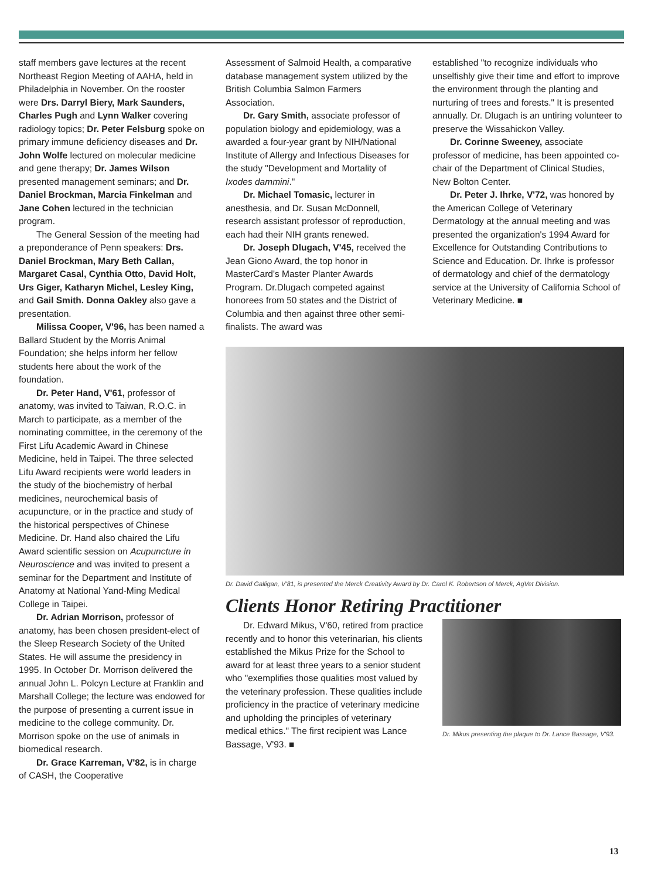staff members gave lectures at the recent Northeast Region Meeting of AAHA, held in Philadelphia in November. On the rooster were Drs. Darryl Biery, Mark Saunders, Charles Pugh and Lynn Walker covering radiology topics; Dr. Peter Felsburg spoke on primary immune deficiency diseases and Dr. John Wolfe lectured on molecular medicine and gene therapy; Dr. James Wilson presented management seminars; and Dr. Daniel Brockman, Marcia Finkelman and Jane Cohen lectured in the technician program.
The General Session of the meeting had a preponderance of Penn speakers: Drs. Daniel Brockman, Mary Beth Callan, Margaret Casal, Cynthia Otto, David Holt, Urs Giger, Katharyn Michel, Lesley King, and Gail Smith. Donna Oakley also gave a presentation.
Milissa Cooper, V'96, has been named a Ballard Student by the Morris Animal Foundation; she helps inform her fellow students here about the work of the foundation.
Dr. Peter Hand, V'61, professor of anatomy, was invited to Taiwan, R.O.C. in March to participate, as a member of the nominating committee, in the ceremony of the First Lifu Academic Award in Chinese Medicine, held in Taipei. The three selected Lifu Award recipients were world leaders in the study of the biochemistry of herbal medicines, neurochemical basis of acupuncture, or in the practice and study of the historical perspectives of Chinese Medicine. Dr. Hand also chaired the Lifu Award scientific session on Acupuncture in Neuroscience and was invited to present a seminar for the Department and Institute of Anatomy at National Yand-Ming Medical College in Taipei.
Dr. Adrian Morrison, professor of anatomy, has been chosen president-elect of the Sleep Research Society of the United States. He will assume the presidency in 1995. In October Dr. Morrison delivered the annual John L. Polcyn Lecture at Franklin and Marshall College; the lecture was endowed for the purpose of presenting a current issue in medicine to the college community. Dr. Morrison spoke on the use of animals in biomedical research.
Dr. Grace Karreman, V'82, is in charge of CASH, the Cooperative
Assessment of Salmoid Health, a comparative database management system utilized by the British Columbia Salmon Farmers Association.
Dr. Gary Smith, associate professor of population biology and epidemiology, was a awarded a four-year grant by NIH/National Institute of Allergy and Infectious Diseases for the study "Development and Mortality of Ixodes dammini."
Dr. Michael Tomasic, lecturer in anesthesia, and Dr. Susan McDonnell, research assistant professor of reproduction, each had their NIH grants renewed.
Dr. Joseph Dlugach, V'45, received the Jean Giono Award, the top honor in MasterCard's Master Planter Awards Program. Dr.Dlugach competed against honorees from 50 states and the District of Columbia and then against three other semi-finalists. The award was
established "to recognize individuals who unselfishly give their time and effort to improve the environment through the planting and nurturing of trees and forests." It is presented annually. Dr. Dlugach is an untiring volunteer to preserve the Wissahickon Valley.
Dr. Corinne Sweeney, associate professor of medicine, has been appointed co-chair of the Department of Clinical Studies, New Bolton Center.
Dr. Peter J. Ihrke, V'72, was honored by the American College of Veterinary Dermatology at the annual meeting and was presented the organization's 1994 Award for Excellence for Outstanding Contributions to Science and Education. Dr. Ihrke is professor of dermatology and chief of the dermatology service at the University of California School of Veterinary Medicine. ■
Dr. David Galligan, V'81, is presented the Merck Creativity Award by Dr. Carol K. Robertson of Merck, AgVet Division.
Clients Honor Retiring Practitioner
Dr. Edward Mikus, V'60, retired from practice recently and to honor this veterinarian, his clients established the Mikus Prize for the School to award for at least three years to a senior student who "exemplifies those qualities most valued by the veterinary profession. These qualities include proficiency in the practice of veterinary medicine and upholding the principles of veterinary medical ethics." The first recipient was Lance Bassage, V'93. ■
Dr. Mikus presenting the plaque to Dr. Lance Bassage, V'93.
13